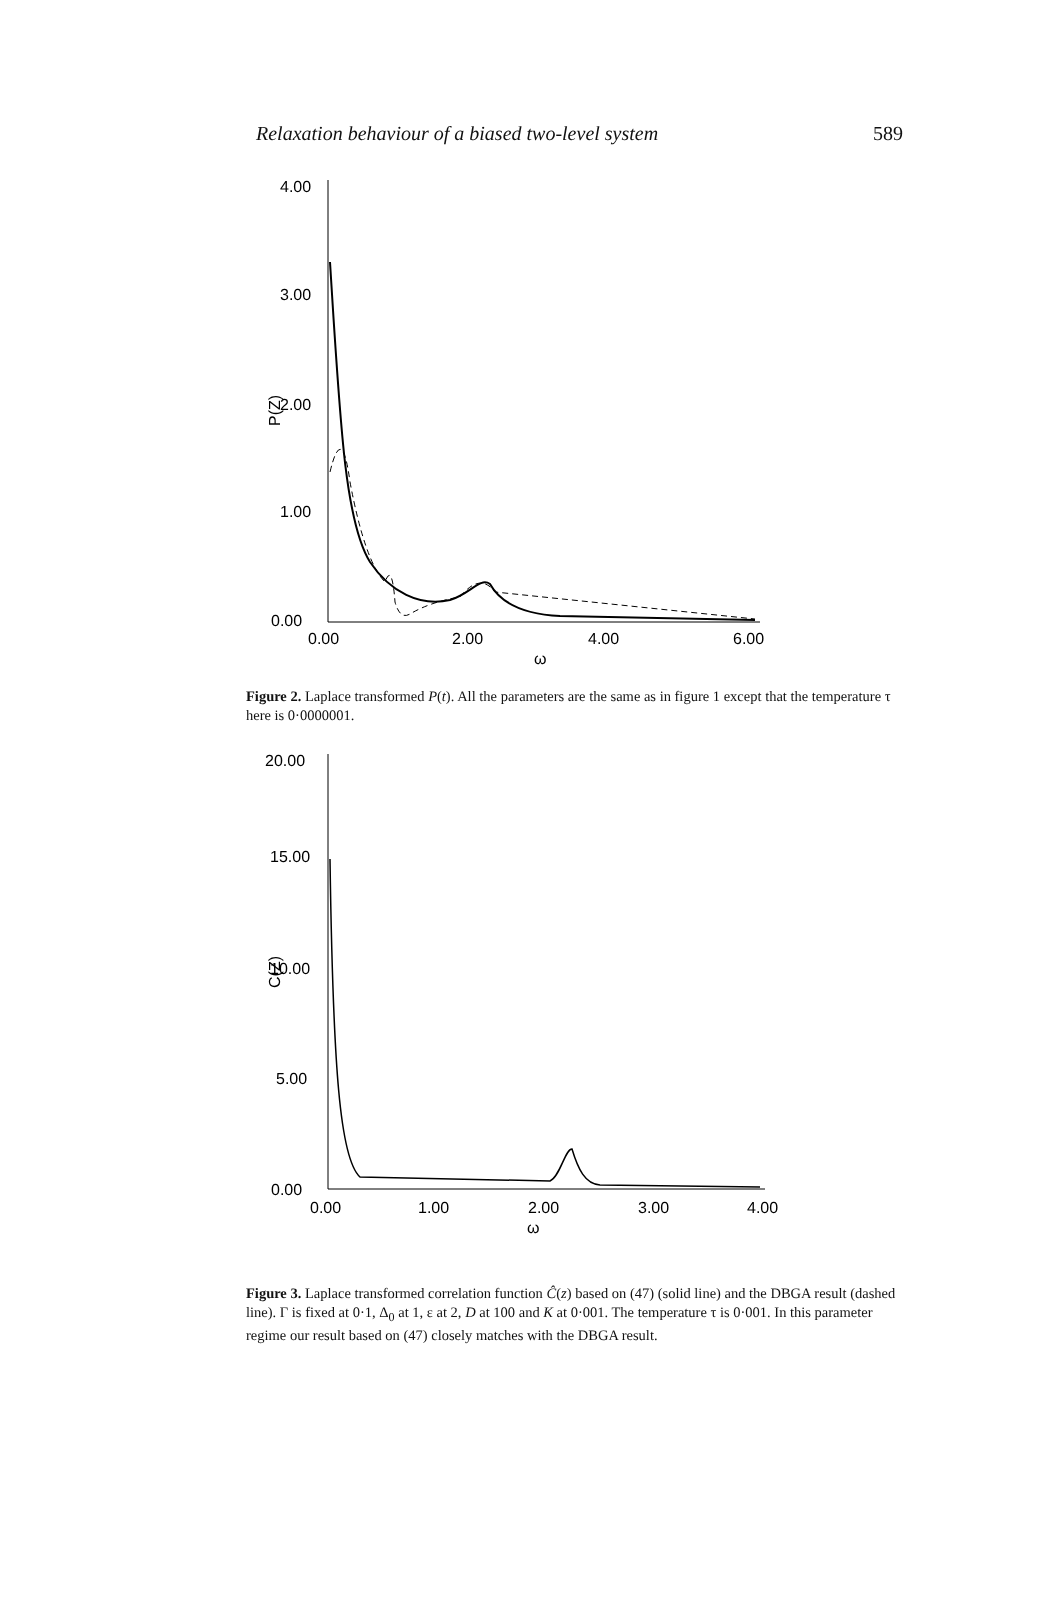Relaxation behaviour of a biased two-level system 589
4.00
3.00
2.00
1.00
0.00
P(Z)
0.00
2.00
4.00
6.00
ω
Figure 2. Laplace transformed P(t). All the parameters are the same as in figure 1 except that the temperature τ here is 0·0000001.
20.00
15.00
10.00
5.00
0.00
C(Z)
0.00
1.00
2.00
3.00
4.00
ω
Figure 3. Laplace transformed correlation function Ĉ(z) based on (47) (solid line) and the DBGA result (dashed line). Γ is fixed at 0·1, Δ<sub>0</sub> at 1, ε at 2, D at 100 and K at 0·001. The temperature τ is 0·001. In this parameter regime our result based on (47) closely matches with the DBGA result.